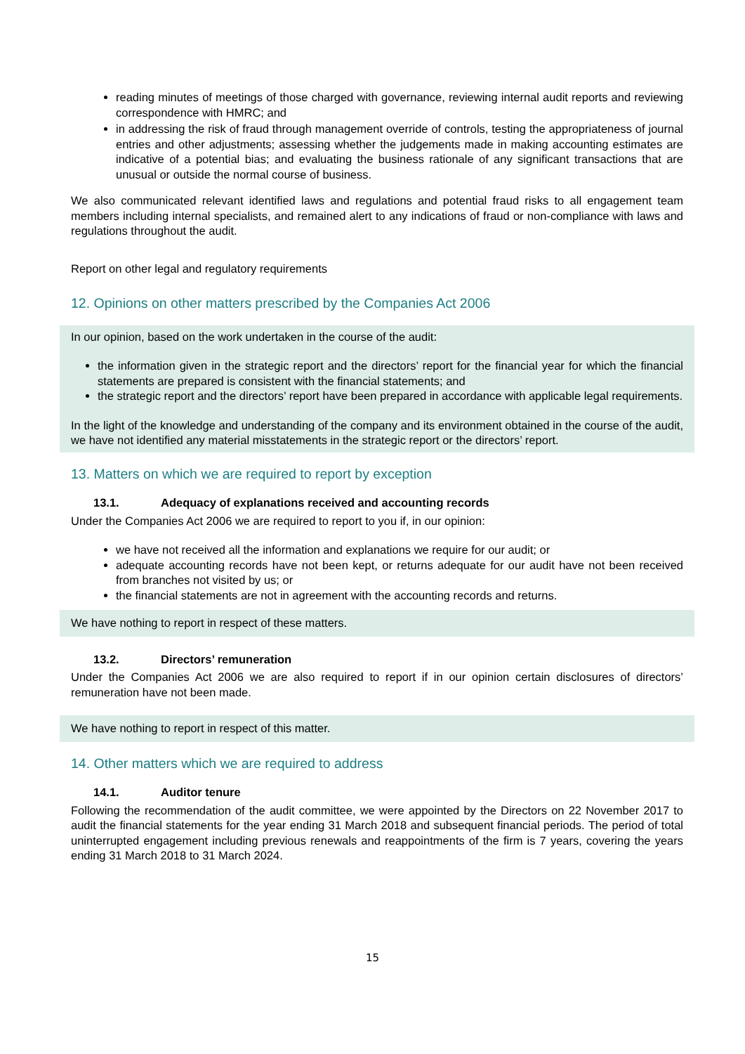reading minutes of meetings of those charged with governance, reviewing internal audit reports and reviewing correspondence with HMRC; and
in addressing the risk of fraud through management override of controls, testing the appropriateness of journal entries and other adjustments; assessing whether the judgements made in making accounting estimates are indicative of a potential bias; and evaluating the business rationale of any significant transactions that are unusual or outside the normal course of business.
We also communicated relevant identified laws and regulations and potential fraud risks to all engagement team members including internal specialists, and remained alert to any indications of fraud or non-compliance with laws and regulations throughout the audit.
Report on other legal and regulatory requirements
12. Opinions on other matters prescribed by the Companies Act 2006
In our opinion, based on the work undertaken in the course of the audit:
the information given in the strategic report and the directors’ report for the financial year for which the financial statements are prepared is consistent with the financial statements; and
the strategic report and the directors’ report have been prepared in accordance with applicable legal requirements.
In the light of the knowledge and understanding of the company and its environment obtained in the course of the audit, we have not identified any material misstatements in the strategic report or the directors’ report.
13. Matters on which we are required to report by exception
13.1. Adequacy of explanations received and accounting records
Under the Companies Act 2006 we are required to report to you if, in our opinion:
we have not received all the information and explanations we require for our audit; or
adequate accounting records have not been kept, or returns adequate for our audit have not been received from branches not visited by us; or
the financial statements are not in agreement with the accounting records and returns.
We have nothing to report in respect of these matters.
13.2. Directors’ remuneration
Under the Companies Act 2006 we are also required to report if in our opinion certain disclosures of directors’ remuneration have not been made.
We have nothing to report in respect of this matter.
14. Other matters which we are required to address
14.1. Auditor tenure
Following the recommendation of the audit committee, we were appointed by the Directors on 22 November 2017 to audit the financial statements for the year ending 31 March 2018 and subsequent financial periods. The period of total uninterrupted engagement including previous renewals and reappointments of the firm is 7 years, covering the years ending 31 March 2018 to 31 March 2024.
15